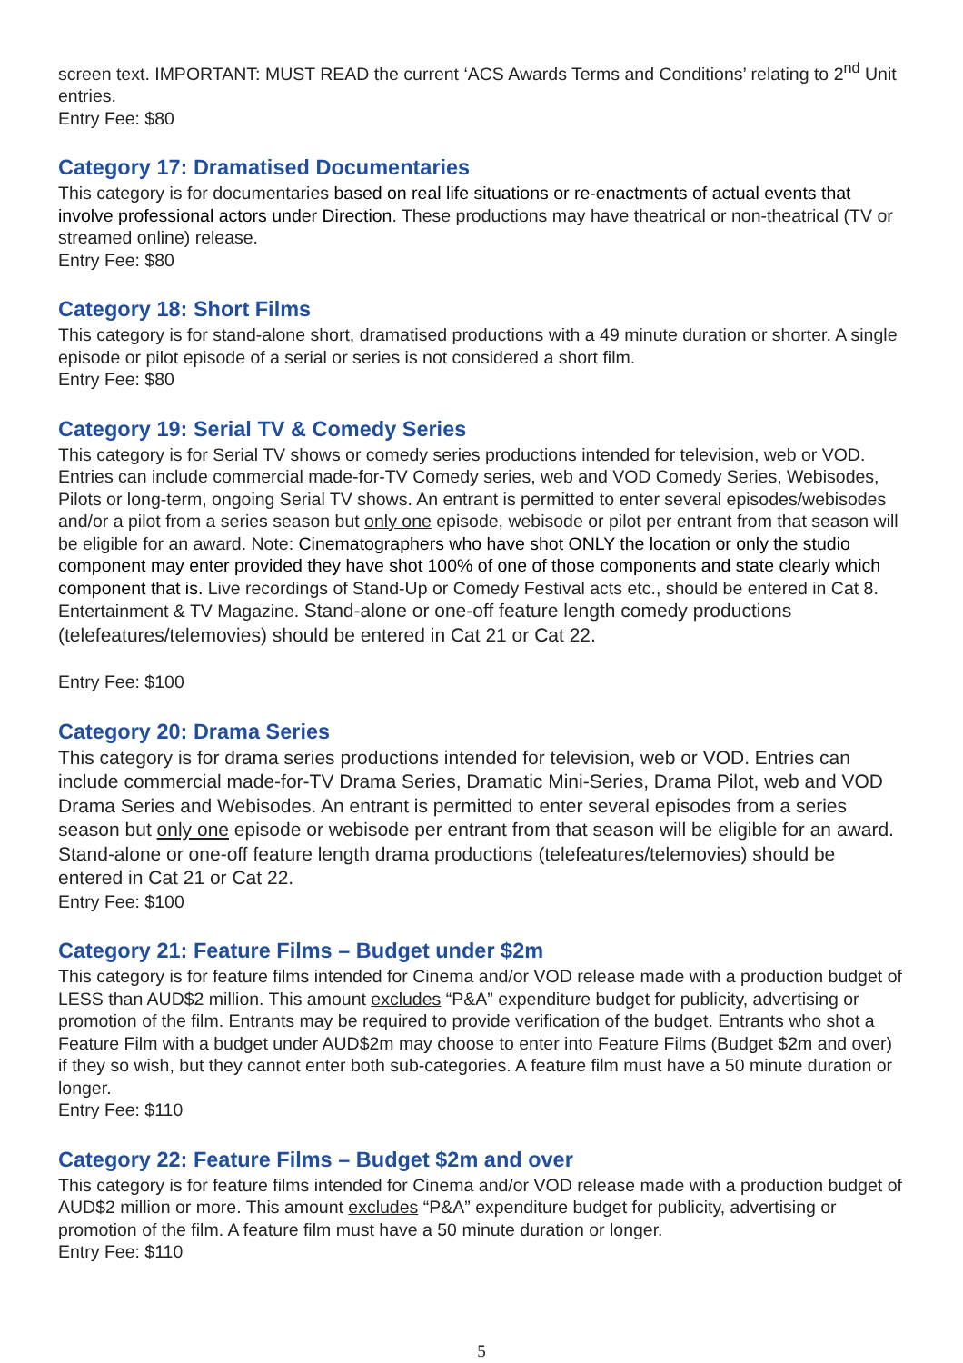screen text. IMPORTANT: MUST READ the current ‘ACS Awards Terms and Conditions’ relating to 2<sup>nd</sup> Unit entries.
Entry Fee: $80
Category 17: Dramatised Documentaries
This category is for documentaries based on real life situations or re-enactments of actual events that involve professional actors under Direction. These productions may have theatrical or non-theatrical (TV or streamed online) release.
Entry Fee: $80
Category 18: Short Films
This category is for stand-alone short, dramatised productions with a 49 minute duration or shorter. A single episode or pilot episode of a serial or series is not considered a short film.
Entry Fee: $80
Category 19: Serial TV & Comedy Series
This category is for Serial TV shows or comedy series productions intended for television, web or VOD. Entries can include commercial made-for-TV Comedy series, web and VOD Comedy Series, Webisodes, Pilots or long-term, ongoing Serial TV shows. An entrant is permitted to enter several episodes/webisodes and/or a pilot from a series season but only one episode, webisode or pilot per entrant from that season will be eligible for an award. Note: Cinematographers who have shot ONLY the location or only the studio component may enter provided they have shot 100% of one of those components and state clearly which component that is. Live recordings of Stand-Up or Comedy Festival acts etc., should be entered in Cat 8. Entertainment & TV Magazine. Stand-alone or one-off feature length comedy productions (telefeatures/telemovies) should be entered in Cat 21 or Cat 22.
Entry Fee: $100
Category 20: Drama Series
This category is for drama series productions intended for television, web or VOD. Entries can include commercial made-for-TV Drama Series, Dramatic Mini-Series, Drama Pilot, web and VOD Drama Series and Webisodes. An entrant is permitted to enter several episodes from a series season but only one episode or webisode per entrant from that season will be eligible for an award. Stand-alone or one-off feature length drama productions (telefeatures/telemovies) should be entered in Cat 21 or Cat 22.
Entry Fee: $100
Category 21: Feature Films – Budget under $2m
This category is for feature films intended for Cinema and/or VOD release made with a production budget of LESS than AUD$2 million. This amount excludes “P&A” expenditure budget for publicity, advertising or promotion of the film. Entrants may be required to provide verification of the budget. Entrants who shot a Feature Film with a budget under AUD$2m may choose to enter into Feature Films (Budget $2m and over) if they so wish, but they cannot enter both sub-categories. A feature film must have a 50 minute duration or longer.
Entry Fee: $110
Category 22: Feature Films – Budget $2m and over
This category is for feature films intended for Cinema and/or VOD release made with a production budget of AUD$2 million or more. This amount excludes “P&A” expenditure budget for publicity, advertising or promotion of the film. A feature film must have a 50 minute duration or longer.
Entry Fee: $110
5